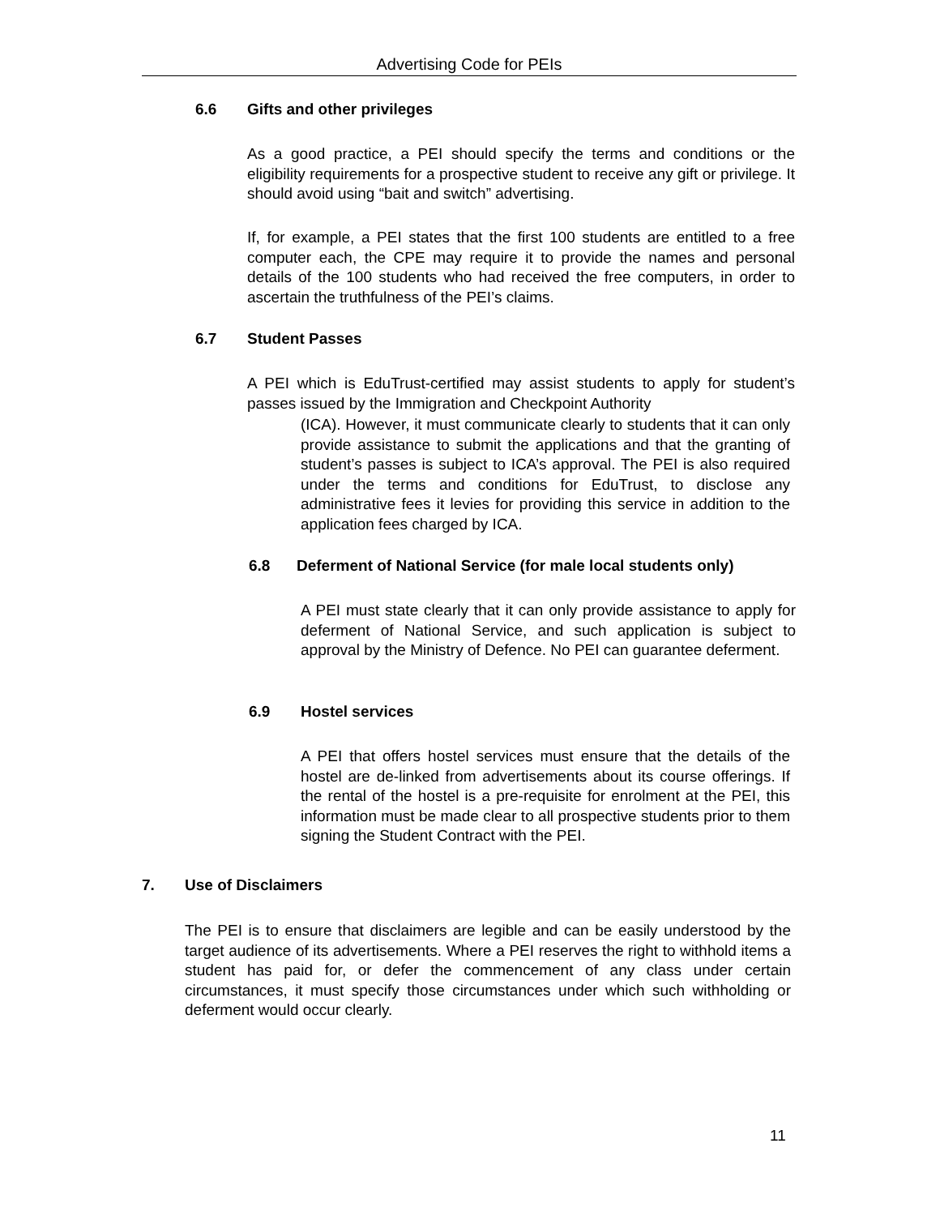Advertising Code for PEIs
6.6 Gifts and other privileges
As a good practice, a PEI should specify the terms and conditions or the eligibility requirements for a prospective student to receive any gift or privilege. It should avoid using “bait and switch” advertising.
If, for example, a PEI states that the first 100 students are entitled to a free computer each, the CPE may require it to provide the names and personal details of the 100 students who had received the free computers, in order to ascertain the truthfulness of the PEI’s claims.
6.7 Student Passes
A PEI which is EduTrust-certified may assist students to apply for student’s passes issued by the Immigration and Checkpoint Authority
(ICA). However, it must communicate clearly to students that it can only provide assistance to submit the applications and that the granting of student’s passes is subject to ICA’s approval. The PEI is also required under the terms and conditions for EduTrust, to disclose any administrative fees it levies for providing this service in addition to the application fees charged by ICA.
6.8 Deferment of National Service (for male local students only)
A PEI must state clearly that it can only provide assistance to apply for deferment of National Service, and such application is subject to approval by the Ministry of Defence. No PEI can guarantee deferment.
6.9 Hostel services
A PEI that offers hostel services must ensure that the details of the hostel are de-linked from advertisements about its course offerings. If the rental of the hostel is a pre-requisite for enrolment at the PEI, this information must be made clear to all prospective students prior to them signing the Student Contract with the PEI.
7. Use of Disclaimers
The PEI is to ensure that disclaimers are legible and can be easily understood by the target audience of its advertisements. Where a PEI reserves the right to withhold items a student has paid for, or defer the commencement of any class under certain circumstances, it must specify those circumstances under which such withholding or deferment would occur clearly.
11